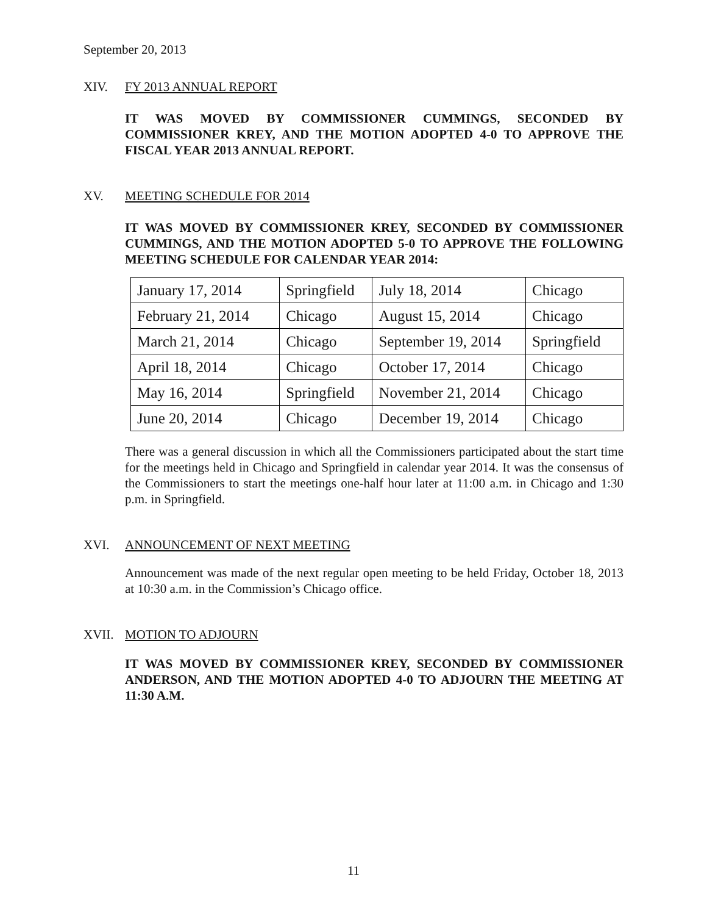September 20, 2013
XIV. FY 2013 ANNUAL REPORT
IT WAS MOVED BY COMMISSIONER CUMMINGS, SECONDED BY COMMISSIONER KREY, AND THE MOTION ADOPTED 4-0 TO APPROVE THE FISCAL YEAR 2013 ANNUAL REPORT.
XV. MEETING SCHEDULE FOR 2014
IT WAS MOVED BY COMMISSIONER KREY, SECONDED BY COMMISSIONER CUMMINGS, AND THE MOTION ADOPTED 5-0 TO APPROVE THE FOLLOWING MEETING SCHEDULE FOR CALENDAR YEAR 2014:
| January 17, 2014 | Springfield | July 18, 2014 | Chicago |
| February 21, 2014 | Chicago | August 15, 2014 | Chicago |
| March 21, 2014 | Chicago | September 19, 2014 | Springfield |
| April 18, 2014 | Chicago | October 17, 2014 | Chicago |
| May 16, 2014 | Springfield | November 21, 2014 | Chicago |
| June 20, 2014 | Chicago | December 19, 2014 | Chicago |
There was a general discussion in which all the Commissioners participated about the start time for the meetings held in Chicago and Springfield in calendar year 2014. It was the consensus of the Commissioners to start the meetings one-half hour later at 11:00 a.m. in Chicago and 1:30 p.m. in Springfield.
XVI. ANNOUNCEMENT OF NEXT MEETING
Announcement was made of the next regular open meeting to be held Friday, October 18, 2013 at 10:30 a.m. in the Commission’s Chicago office.
XVII. MOTION TO ADJOURN
IT WAS MOVED BY COMMISSIONER KREY, SECONDED BY COMMISSIONER ANDERSON, AND THE MOTION ADOPTED 4-0 TO ADJOURN THE MEETING AT 11:30 A.M.
11